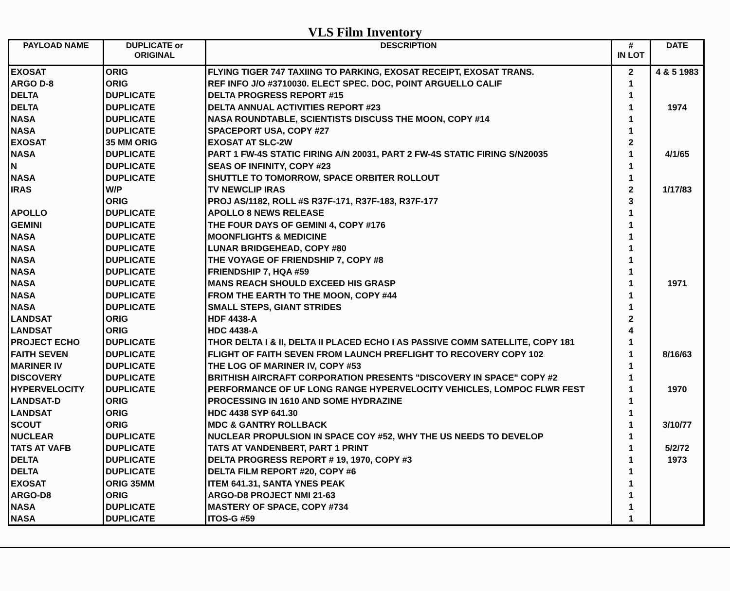VLS Film Inventory
| PAYLOAD NAME | DUPLICATE or ORIGINAL | DESCRIPTION | # IN LOT | DATE |
| --- | --- | --- | --- | --- |
| EXOSAT | ORIG | FLYING TIGER 747 TAXIING TO PARKING, EXOSAT RECEIPT, EXOSAT TRANS. | 2 | 4 & 5 1983 |
| ARGO D-8 | ORIG | REF INFO J/O #3710030. ELECT SPEC. DOC, POINT ARGUELLO CALIF | 1 | |
| DELTA | DUPLICATE | DELTA PROGRESS REPORT #15 | 1 | |
| DELTA | DUPLICATE | DELTA ANNUAL ACTIVITIES REPORT #23 | 1 | 1974 |
| NASA | DUPLICATE | NASA ROUNDTABLE, SCIENTISTS DISCUSS THE MOON, COPY #14 | 1 | |
| NASA | DUPLICATE | SPACEPORT USA, COPY #27 | 1 | |
| EXOSAT | 35 MM ORIG | EXOSAT AT SLC-2W | 2 | |
| NASA | DUPLICATE | PART 1 FW-4S STATIC FIRING A/N 20031, PART 2 FW-4S STATIC FIRING S/N20035 | 1 | 4/1/65 |
| N | DUPLICATE | SEAS OF INFINITY, COPY #23 | 1 | |
| NASA | DUPLICATE | SHUTTLE TO TOMORROW, SPACE ORBITER ROLLOUT | 1 | |
| IRAS | W/P | TV NEWCLIP IRAS | 2 | 1/17/83 |
| | ORIG | PROJ AS/1182, ROLL #S R37F-171, R37F-183, R37F-177 | 3 | |
| APOLLO | DUPLICATE | APOLLO 8 NEWS RELEASE | 1 | |
| GEMINI | DUPLICATE | THE FOUR DAYS OF GEMINI 4, COPY #176 | 1 | |
| NASA | DUPLICATE | MOONFLIGHTS & MEDICINE | 1 | |
| NASA | DUPLICATE | LUNAR BRIDGEHEAD, COPY #80 | 1 | |
| NASA | DUPLICATE | THE VOYAGE OF FRIENDSHIP 7, COPY #8 | 1 | |
| NASA | DUPLICATE | FRIENDSHIP 7, HQA #59 | 1 | |
| NASA | DUPLICATE | MANS REACH SHOULD EXCEED HIS GRASP | 1 | 1971 |
| NASA | DUPLICATE | FROM THE EARTH TO THE MOON, COPY #44 | 1 | |
| NASA | DUPLICATE | SMALL STEPS, GIANT STRIDES | 1 | |
| LANDSAT | ORIG | HDF 4438-A | 2 | |
| LANDSAT | ORIG | HDC 4438-A | 4 | |
| PROJECT ECHO | DUPLICATE | THOR DELTA I & II, DELTA II PLACED ECHO I AS PASSIVE COMM SATELLITE, COPY 181 | 1 | |
| FAITH SEVEN | DUPLICATE | FLIGHT OF FAITH SEVEN FROM LAUNCH PREFLIGHT TO RECOVERY COPY 102 | 1 | 8/16/63 |
| MARINER IV | DUPLICATE | THE LOG OF MARINER IV, COPY #53 | 1 | |
| DISCOVERY | DUPLICATE | BRITHISH AIRCRAFT CORPORATION PRESENTS "DISCOVERY IN SPACE" COPY #2 | 1 | |
| HYPERVELOCITY | DUPLICATE | PERFORMANCE OF UF LONG RANGE HYPERVELOCITY VEHICLES, LOMPOC FLWR FEST | 1 | 1970 |
| LANDSAT-D | ORIG | PROCESSING IN 1610 AND SOME HYDRAZINE | 1 | |
| LANDSAT | ORIG | HDC 4438 SYP 641.30 | 1 | |
| SCOUT | ORIG | MDC & GANTRY ROLLBACK | 1 | 3/10/77 |
| NUCLEAR | DUPLICATE | NUCLEAR PROPULSION IN SPACE COY #52, WHY THE US NEEDS TO DEVELOP | 1 | |
| TATS AT VAFB | DUPLICATE | TATS AT VANDENBERT, PART 1 PRINT | 1 | 5/2/72 |
| DELTA | DUPLICATE | DELTA PROGRESS REPORT # 19, 1970, COPY #3 | 1 | 1973 |
| DELTA | DUPLICATE | DELTA FILM REPORT #20, COPY #6 | 1 | |
| EXOSAT | ORIG 35MM | ITEM 641.31, SANTA YNES PEAK | 1 | |
| ARGO-D8 | ORIG | ARGO-D8 PROJECT NMI 21-63 | 1 | |
| NASA | DUPLICATE | MASTERY OF SPACE, COPY #734 | 1 | |
| NASA | DUPLICATE | ITOS-G #59 | 1 | |